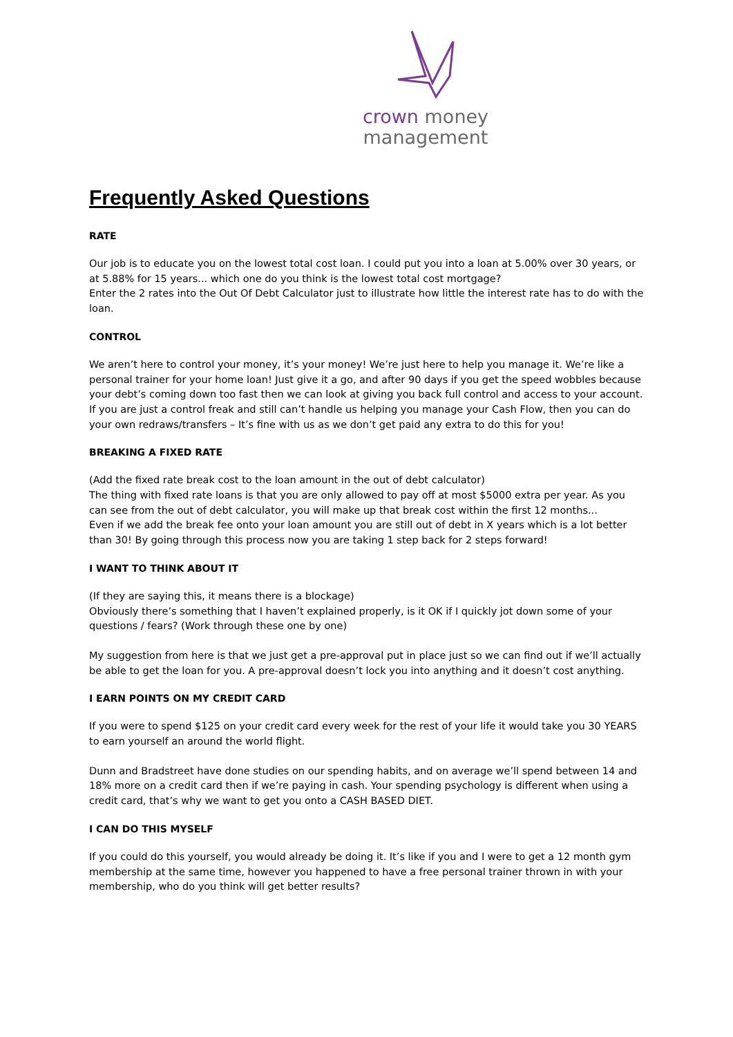crown money
management
Frequently Asked Questions
RATE
Our job is to educate you on the lowest total cost loan. I could put you into a loan at 5.00% over 30 years, or at 5.88% for 15 years... which one do you think is the lowest total cost mortgage?
Enter the 2 rates into the Out Of Debt Calculator just to illustrate how little the interest rate has to do with the loan.
CONTROL
We aren’t here to control your money, it’s your money! We’re just here to help you manage it. We’re like a personal trainer for your home loan! Just give it a go, and after 90 days if you get the speed wobbles because your debt’s coming down too fast then we can look at giving you back full control and access to your account. If you are just a control freak and still can’t handle us helping you manage your Cash Flow, then you can do your own redraws/transfers – It’s fine with us as we don’t get paid any extra to do this for you!
BREAKING A FIXED RATE
(Add the fixed rate break cost to the loan amount in the out of debt calculator)
The thing with fixed rate loans is that you are only allowed to pay off at most $5000 extra per year. As you can see from the out of debt calculator, you will make up that break cost within the first 12 months...
Even if we add the break fee onto your loan amount you are still out of debt in X years which is a lot better than 30! By going through this process now you are taking 1 step back for 2 steps forward!
I WANT TO THINK ABOUT IT
(If they are saying this, it means there is a blockage)
Obviously there’s something that I haven’t explained properly, is it OK if I quickly jot down some of your questions / fears? (Work through these one by one)
My suggestion from here is that we just get a pre-approval put in place just so we can find out if we’ll actually be able to get the loan for you. A pre-approval doesn’t lock you into anything and it doesn’t cost anything.
I EARN POINTS ON MY CREDIT CARD
If you were to spend $125 on your credit card every week for the rest of your life it would take you 30 YEARS to earn yourself an around the world flight.
Dunn and Bradstreet have done studies on our spending habits, and on average we’ll spend between 14 and 18% more on a credit card then if we’re paying in cash. Your spending psychology is different when using a credit card, that’s why we want to get you onto a CASH BASED DIET.
I CAN DO THIS MYSELF
If you could do this yourself, you would already be doing it. It’s like if you and I were to get a 12 month gym membership at the same time, however you happened to have a free personal trainer thrown in with your membership, who do you think will get better results?